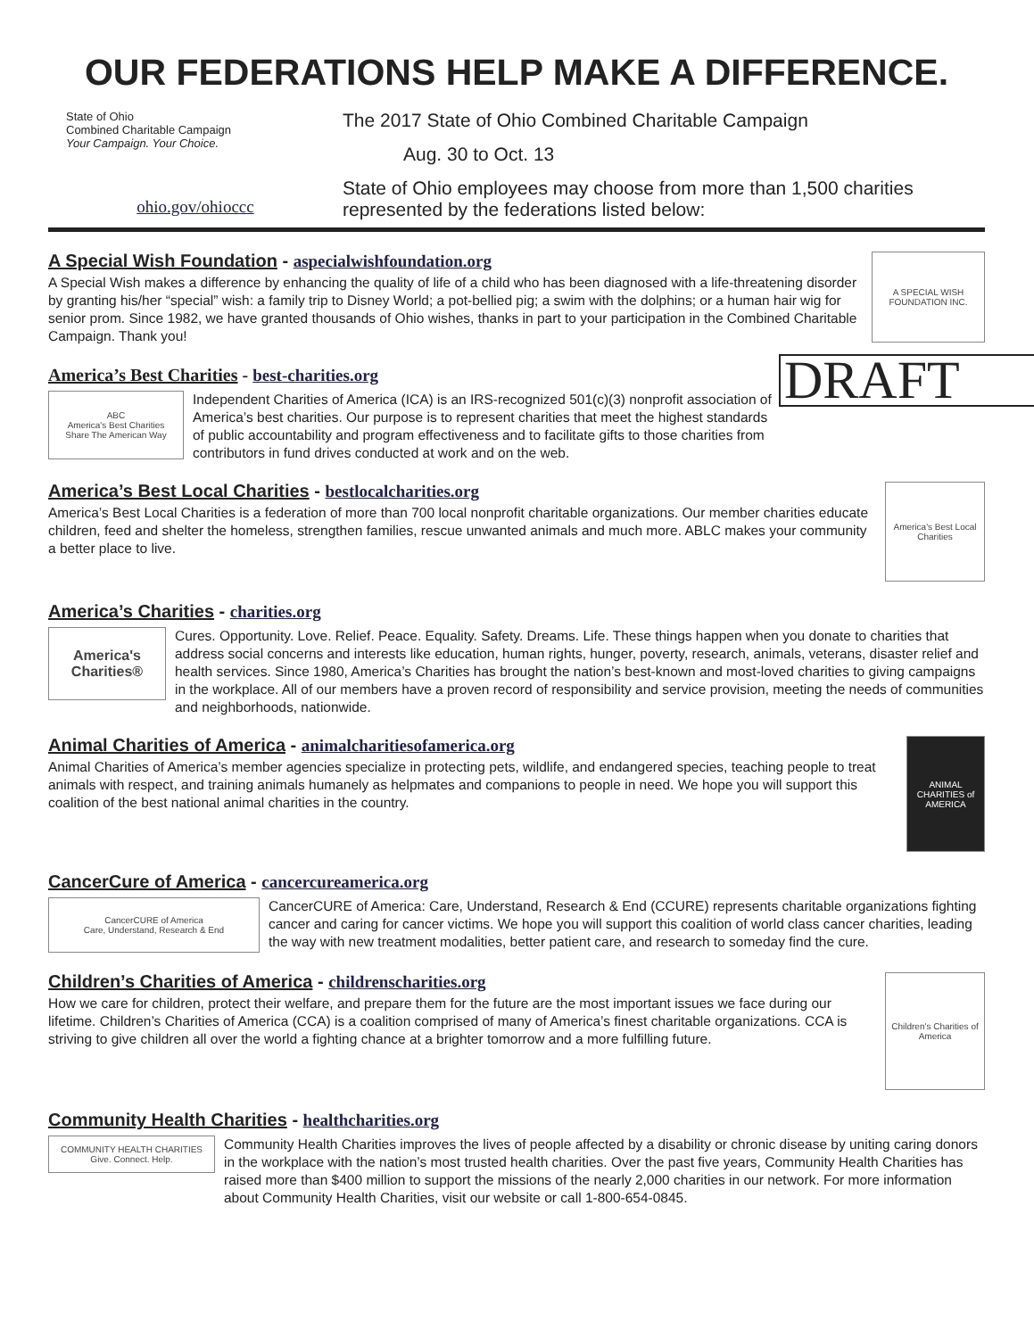OUR FEDERATIONS HELP MAKE A DIFFERENCE.
State of Ohio
Combined Charitable Campaign
Your Campaign. Your Choice.
ohio.gov/ohioccc
The 2017 State of Ohio Combined Charitable Campaign
Aug. 30 to Oct. 13
State of Ohio employees may choose from more than 1,500 charities represented by the federations listed below:
A Special Wish Foundation - aspecialwishfoundation.org
A Special Wish makes a difference by enhancing the quality of life of a child who has been diagnosed with a life-threatening disorder by granting his/her “special” wish: a family trip to Disney World; a pot-bellied pig; a swim with the dolphins; or a human hair wig for senior prom. Since 1982, we have granted thousands of Ohio wishes, thanks in part to your participation in the Combined Charitable Campaign. Thank you!
A SPECIAL WISH FOUNDATION INC.
DRAFT
America’s Best Charities - best-charities.org
ABC
America's Best Charities
Share The American Way
Independent Charities of America (ICA) is an IRS-recognized 501(c)(3) nonprofit association of America’s best charities. Our purpose is to represent charities that meet the highest standards of public accountability and program effectiveness and to facilitate gifts to those charities from contributors in fund drives conducted at work and on the web.
America’s Best Local Charities - bestlocalcharities.org
America’s Best Local Charities is a federation of more than 700 local nonprofit charitable organizations. Our member charities educate children, feed and shelter the homeless, strengthen families, rescue unwanted animals and much more. ABLC makes your community a better place to live.
America's Best Local Charities
America’s Charities - charities.org
America's Charities®
Cures. Opportunity. Love. Relief. Peace. Equality. Safety. Dreams. Life. These things happen when you donate to charities that address social concerns and interests like education, human rights, hunger, poverty, research, animals, veterans, disaster relief and health services. Since 1980, America’s Charities has brought the nation’s best-known and most-loved charities to giving campaigns in the workplace. All of our members have a proven record of responsibility and service provision, meeting the needs of communities and neighborhoods, nationwide.
Animal Charities of America - animalcharitiesofamerica.org
Animal Charities of America’s member agencies specialize in protecting pets, wildlife, and endangered species, teaching people to treat animals with respect, and training animals humanely as helpmates and companions to people in need. We hope you will support this coalition of the best national animal charities in the country.
ANIMAL CHARITIES of AMERICA
CancerCure of America - cancercureamerica.org
CancerCURE of America
Care, Understand, Research & End
CancerCURE of America: Care, Understand, Research & End (CCURE) represents charitable organizations fighting cancer and caring for cancer victims. We hope you will support this coalition of world class cancer charities, leading the way with new treatment modalities, better patient care, and research to someday find the cure.
Children’s Charities of America - childrenscharities.org
How we care for children, protect their welfare, and prepare them for the future are the most important issues we face during our lifetime. Children’s Charities of America (CCA) is a coalition comprised of many of America’s finest charitable organizations. CCA is striving to give children all over the world a fighting chance at a brighter tomorrow and a more fulfilling future.
Children's Charities of America
Community Health Charities - healthcharities.org
COMMUNITY HEALTH CHARITIES Give. Connect. Help.
Community Health Charities improves the lives of people affected by a disability or chronic disease by uniting caring donors in the workplace with the nation’s most trusted health charities. Over the past five years, Community Health Charities has raised more than $400 million to support the missions of the nearly 2,000 charities in our network. For more information about Community Health Charities, visit our website or call 1-800-654-0845.